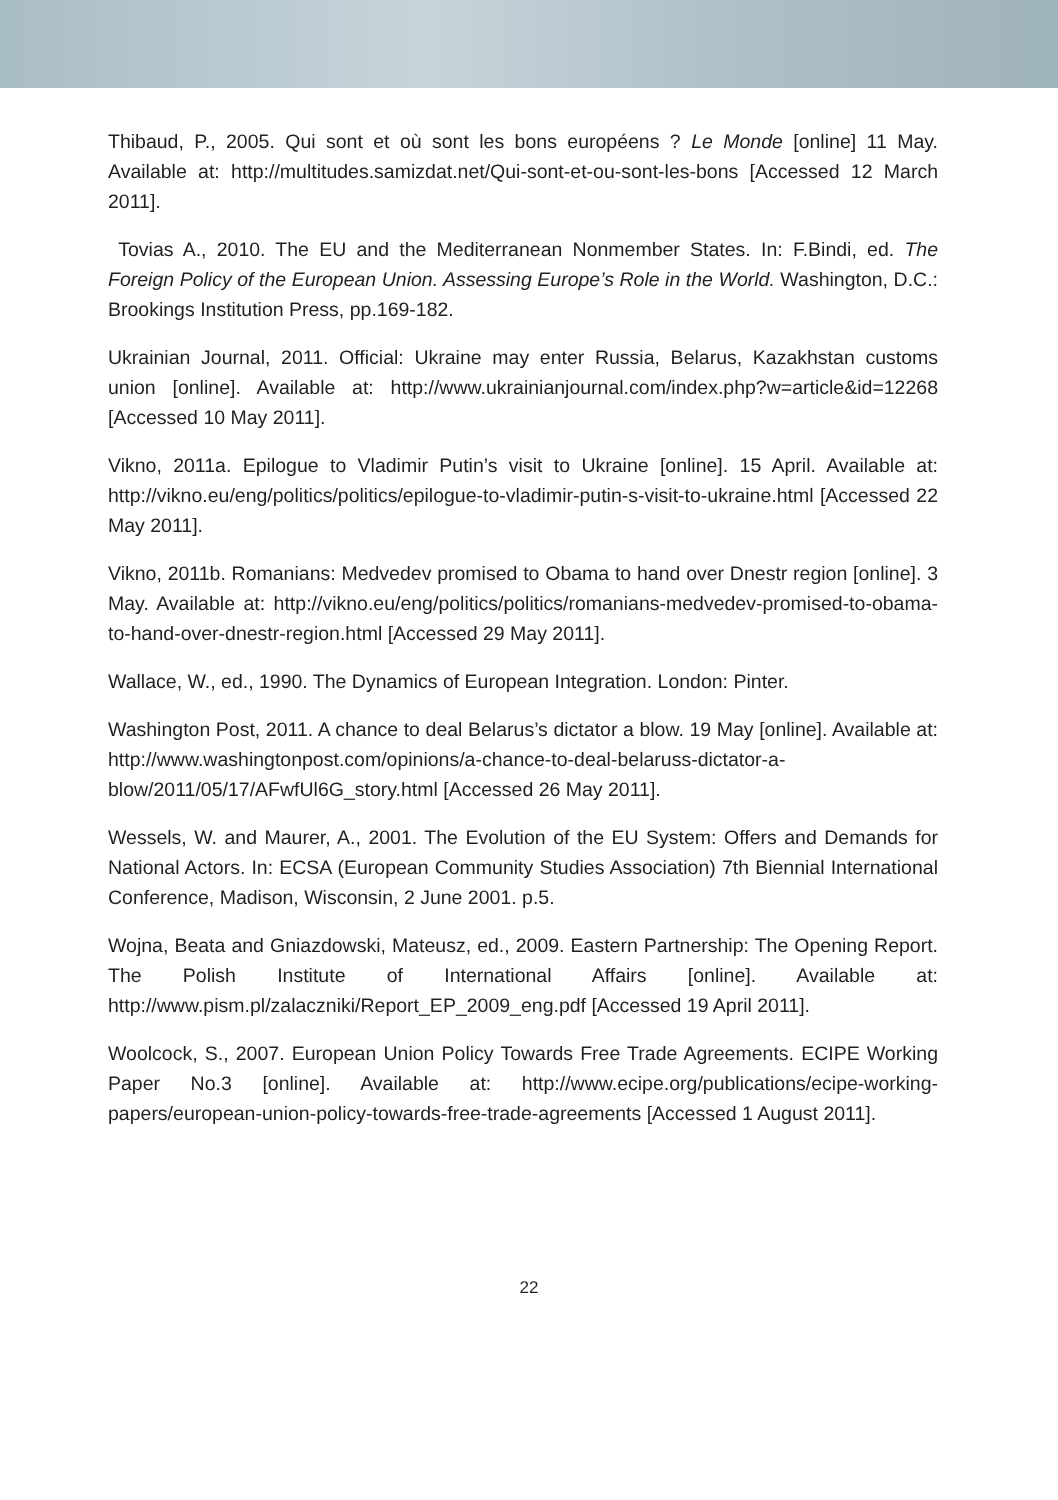Thibaud, P., 2005. Qui sont et où sont les bons européens ? Le Monde [online] 11 May. Available at: http://multitudes.samizdat.net/Qui-sont-et-ou-sont-les-bons [Accessed 12 March 2011].
Tovias A., 2010. The EU and the Mediterranean Nonmember States. In: F.Bindi, ed. The Foreign Policy of the European Union. Assessing Europe’s Role in the World. Washington, D.C.: Brookings Institution Press, pp.169-182.
Ukrainian Journal, 2011. Official: Ukraine may enter Russia, Belarus, Kazakhstan customs union [online]. Available at: http://www.ukrainianjournal.com/index.php?w=article&id=12268 [Accessed 10 May 2011].
Vikno, 2011a. Epilogue to Vladimir Putin’s visit to Ukraine [online]. 15 April. Available at: http://vikno.eu/eng/politics/politics/epilogue-to-vladimir-putin-s-visit-to-ukraine.html [Accessed 22 May 2011].
Vikno, 2011b. Romanians: Medvedev promised to Obama to hand over Dnestr region [online]. 3 May. Available at: http://vikno.eu/eng/politics/politics/romanians-medvedev-promised-to-obama-to-hand-over-dnestr-region.html [Accessed 29 May 2011].
Wallace, W., ed., 1990. The Dynamics of European Integration. London: Pinter.
Washington Post, 2011. A chance to deal Belarus’s dictator a blow. 19 May [online]. Available at: http://www.washingtonpost.com/opinions/a-chance-to-deal-belaruss-dictator-a-blow/2011/05/17/AFwfUl6G_story.html [Accessed 26 May 2011].
Wessels, W. and Maurer, A., 2001. The Evolution of the EU System: Offers and Demands for National Actors. In: ECSA (European Community Studies Association) 7th Biennial International Conference, Madison, Wisconsin, 2 June 2001. p.5.
Wojna, Beata and Gniazdowski, Mateusz, ed., 2009. Eastern Partnership: The Opening Report. The Polish Institute of International Affairs [online]. Available at: http://www.pism.pl/zalaczniki/Report_EP_2009_eng.pdf [Accessed 19 April 2011].
Woolcock, S., 2007. European Union Policy Towards Free Trade Agreements. ECIPE Working Paper No.3 [online]. Available at: http://www.ecipe.org/publications/ecipe-working-papers/european-union-policy-towards-free-trade-agreements [Accessed 1 August 2011].
22